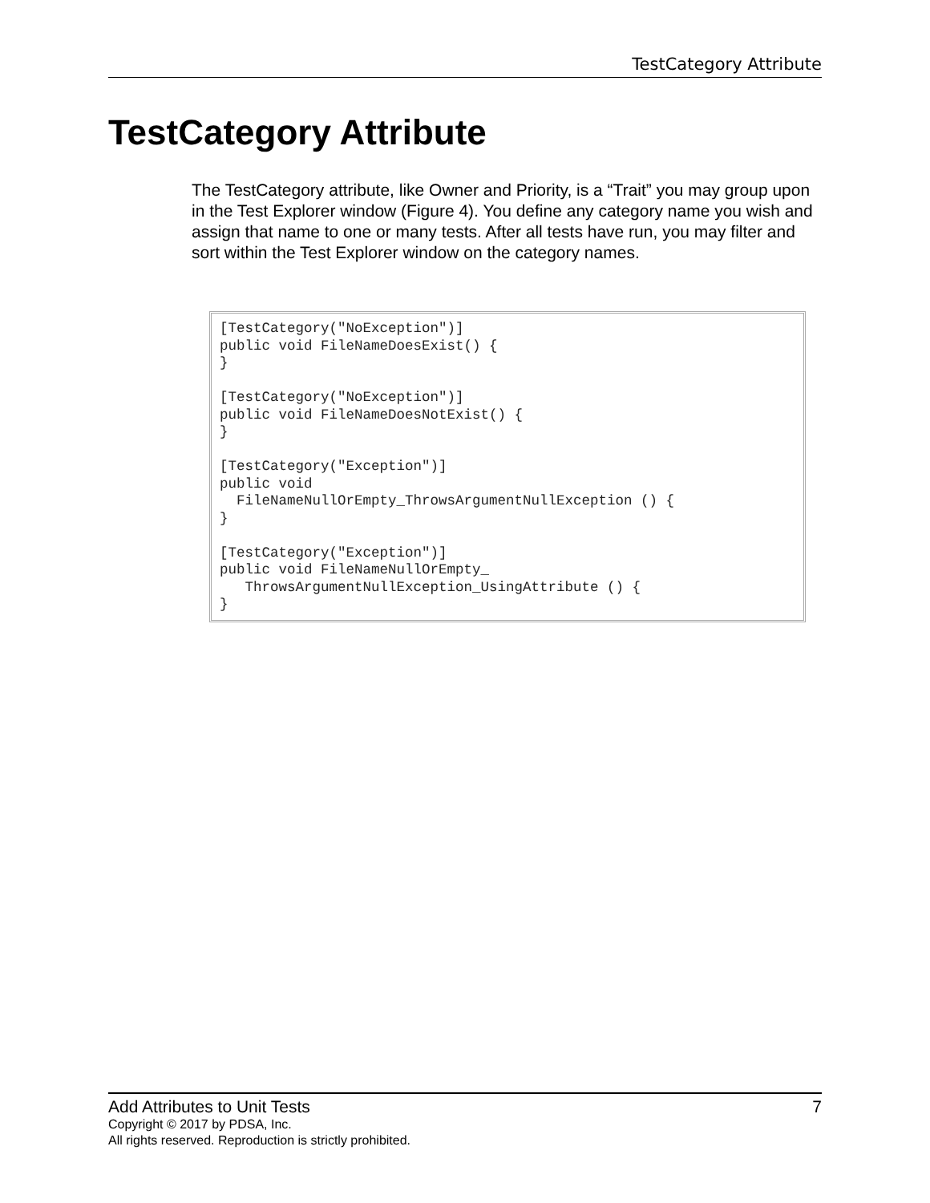TestCategory Attribute
TestCategory Attribute
The TestCategory attribute, like Owner and Priority, is a “Trait” you may group upon in the Test Explorer window (Figure 4). You define any category name you wish and assign that name to one or many tests. After all tests have run, you may filter and sort within the Test Explorer window on the category names.
[TestCategory("NoException")]
public void FileNameDoesExist() {
}

[TestCategory("NoException")]
public void FileNameDoesNotExist() {
}

[TestCategory("Exception")]
public void
  FileNameNullOrEmpty_ThrowsArgumentNullException () {
}

[TestCategory("Exception")]
public void FileNameNullOrEmpty_
   ThrowsArgumentNullException_UsingAttribute () {
}
Add Attributes to Unit Tests 7
Copyright © 2017 by PDSA, Inc.
All rights reserved. Reproduction is strictly prohibited.